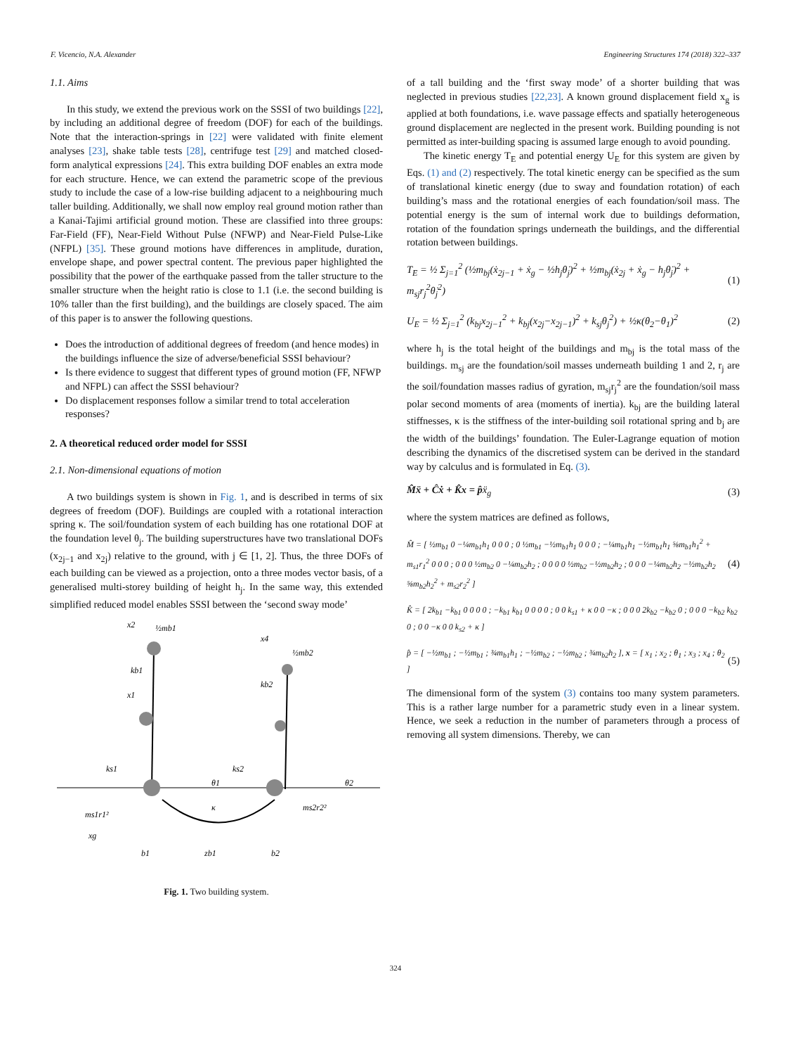F. Vicencio, N.A. Alexander Engineering Structures 174 (2018) 322–337
1.1. Aims
In this study, we extend the previous work on the SSSI of two buildings [22], by including an additional degree of freedom (DOF) for each of the buildings. Note that the interaction-springs in [22] were validated with finite element analyses [23], shake table tests [28], centrifuge test [29] and matched closed-form analytical expressions [24]. This extra building DOF enables an extra mode for each structure. Hence, we can extend the parametric scope of the previous study to include the case of a low-rise building adjacent to a neighbouring much taller building. Additionally, we shall now employ real ground motion rather than a Kanai-Tajimi artificial ground motion. These are classified into three groups: Far-Field (FF), Near-Field Without Pulse (NFWP) and Near-Field Pulse-Like (NFPL) [35]. These ground motions have differences in amplitude, duration, envelope shape, and power spectral content. The previous paper highlighted the possibility that the power of the earthquake passed from the taller structure to the smaller structure when the height ratio is close to 1.1 (i.e. the second building is 10% taller than the first building), and the buildings are closely spaced. The aim of this paper is to answer the following questions.
Does the introduction of additional degrees of freedom (and hence modes) in the buildings influence the size of adverse/beneficial SSSI behaviour?
Is there evidence to suggest that different types of ground motion (FF, NFWP and NFPL) can affect the SSSI behaviour?
Do displacement responses follow a similar trend to total acceleration responses?
2. A theoretical reduced order model for SSSI
2.1. Non-dimensional equations of motion
A two buildings system is shown in Fig. 1, and is described in terms of six degrees of freedom (DOF). Buildings are coupled with a rotational interaction spring κ. The soil/foundation system of each building has one rotational DOF at the foundation level θ<sub>j</sub>. The building superstructures have two translational DOFs (x<sub>2j−1</sub> and x<sub>2j</sub>) relative to the ground, with j ∈ [1, 2]. Thus, the three DOFs of each building can be viewed as a projection, onto a three modes vector basis, of a generalised multi-storey building of height h<sub>j</sub>. In the same way, this extended simplified reduced model enables SSSI between the ‘second sway mode’
x2
½mb1
kb1
x1
ks1
x4
½mb2
kb2
ks2
κ
ms1r1²
ms2r2²
xg
b1
zb1
b2
θ1
θ2
Fig. 1. Two building system.
of a tall building and the ‘first sway mode’ of a shorter building that was neglected in previous studies [22,23]. A known ground displacement field x<sub>g</sub> is applied at both foundations, i.e. wave passage effects and spatially heterogeneous ground displacement are neglected in the present work. Building pounding is not permitted as inter-building spacing is assumed large enough to avoid pounding.
The kinetic energy T<sub>E</sub> and potential energy U<sub>E</sub> for this system are given by Eqs. (1) and (2) respectively. The total kinetic energy can be specified as the sum of translational kinetic energy (due to sway and foundation rotation) of each building’s mass and the rotational energies of each foundation/soil mass. The potential energy is the sum of internal work due to buildings deformation, rotation of the foundation springs underneath the buildings, and the differential rotation between buildings.
T<sub>E</sub> = ½ Σ<sub>j=1</sub><sup>2</sup> (½m<sub>bj</sub>(ẋ<sub>2j−1</sub> + ẋ<sub>g</sub> − ½h<sub>j</sub>θ̇<sub>j</sub>)<sup>2</sup> + ½m<sub>bj</sub>(ẋ<sub>2j</sub> + ẋ<sub>g</sub> − h<sub>j</sub>θ̇<sub>j</sub>)<sup>2</sup> + m<sub>sj</sub>r<sub>j</sub><sup>2</sup>θ̇<sub>j</sub><sup>2</sup>) (1)
U<sub>E</sub> = ½ Σ<sub>j=1</sub><sup>2</sup> (k<sub>bj</sub>x<sub>2j−1</sub><sup>2</sup> + k<sub>bj</sub>(x<sub>2j</sub>−x<sub>2j−1</sub>)<sup>2</sup> + k<sub>sj</sub>θ<sub>j</sub><sup>2</sup>) + ½κ(θ<sub>2</sub>−θ<sub>1</sub>)<sup>2</sup> (2)
where h<sub>j</sub> is the total height of the buildings and m<sub>bj</sub> is the total mass of the buildings. m<sub>sj</sub> are the foundation/soil masses underneath building 1 and 2, r<sub>j</sub> are the soil/foundation masses radius of gyration, m<sub>sj</sub>r<sub>j</sub><sup>2</sup> are the foundation/soil mass polar second moments of area (moments of inertia). k<sub>bj</sub> are the building lateral stiffnesses, κ is the stiffness of the inter-building soil rotational spring and b<sub>j</sub> are the width of the buildings’ foundation. The Euler-Lagrange equation of motion describing the dynamics of the discretised system can be derived in the standard way by calculus and is formulated in Eq. (3).
M̂ẍ + Ĉẋ + K̂x = p̂ẍ<sub>g</sub> (3)
where the system matrices are defined as follows,
M̂ = [ ½m<sub>b1</sub> 0 −¼m<sub>b1</sub>h<sub>1</sub> 0 0 0 ; 0 ½m<sub>b1</sub> −½m<sub>b1</sub>h<sub>1</sub> 0 0 0 ; −¼m<sub>b1</sub>h<sub>1</sub> −½m<sub>b1</sub>h<sub>1</sub> ⅝m<sub>b1</sub>h<sub>1</sub><sup>2</sup> + m<sub>s1</sub>r<sub>1</sub><sup>2</sup> 0 0 0 ; 0 0 0 ½m<sub>b2</sub> 0 −¼m<sub>b2</sub>h<sub>2</sub> ; 0 0 0 0 ½m<sub>b2</sub> −½m<sub>b2</sub>h<sub>2</sub> ; 0 0 0 −¼m<sub>b2</sub>h<sub>2</sub> −½m<sub>b2</sub>h<sub>2</sub> ⅝m<sub>b2</sub>h<sub>2</sub><sup>2</sup> + m<sub>s2</sub>r<sub>2</sub><sup>2</sup> ] (4)
K̂ = [ 2k<sub>b1</sub> −k<sub>b1</sub> 0 0 0 0 ; −k<sub>b1</sub> k<sub>b1</sub> 0 0 0 0 ; 0 0 k<sub>s1</sub> + κ 0 0 −κ ; 0 0 0 2k<sub>b2</sub> −k<sub>b2</sub> 0 ; 0 0 0 −k<sub>b2</sub> k<sub>b2</sub> 0 ; 0 0 −κ 0 0 k<sub>s2</sub> + κ ]
p̂ = [ −½m<sub>b1</sub> ; −½m<sub>b1</sub> ; ¾m<sub>b1</sub>h<sub>1</sub> ; −½m<sub>b2</sub> ; −½m<sub>b2</sub> ; ¾m<sub>b2</sub>h<sub>2</sub> ], x = [ x<sub>1</sub> ; x<sub>2</sub> ; θ<sub>1</sub> ; x<sub>3</sub> ; x<sub>4</sub> ; θ<sub>2</sub> ] (5)
The dimensional form of the system (3) contains too many system parameters. This is a rather large number for a parametric study even in a linear system. Hence, we seek a reduction in the number of parameters through a process of removing all system dimensions. Thereby, we can
324